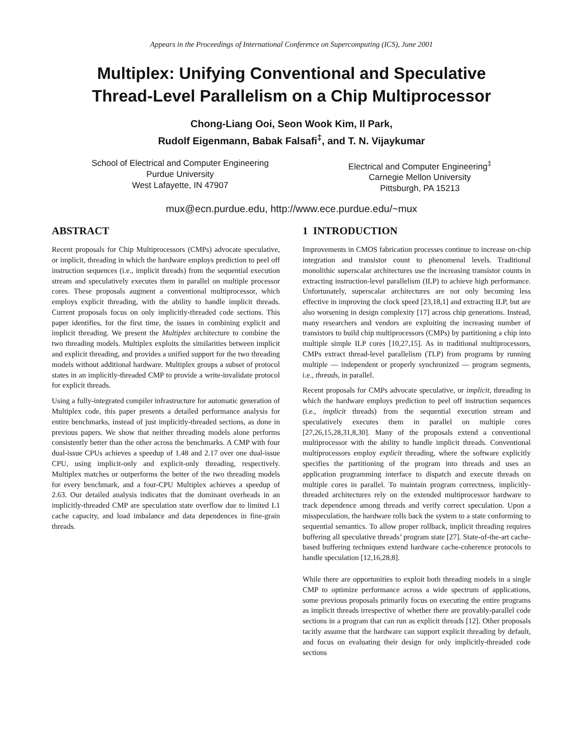Appears in the Proceedings of International Conference on Supercomputing (ICS), June 2001
Multiplex: Unifying Conventional and Speculative
Thread-Level Parallelism on a Chip Multiprocessor
Chong-Liang Ooi, Seon Wook Kim, Il Park,
Rudolf Eigenmann, Babak Falsafi<sup>‡</sup>, and T. N. Vijaykumar
School of Electrical and Computer Engineering
Purdue University
West Lafayette, IN 47907
Electrical and Computer Engineering<sup>‡</sup>
Carnegie Mellon University
Pittsburgh, PA 15213
mux@ecn.purdue.edu, http://www.ece.purdue.edu/~mux
ABSTRACT
Recent proposals for Chip Multiprocessors (CMPs) advocate speculative, or implicit, threading in which the hardware employs prediction to peel off instruction sequences (i.e., implicit threads) from the sequential execution stream and speculatively executes them in parallel on multiple processor cores. These proposals augment a conventional multiprocessor, which employs explicit threading, with the ability to handle implicit threads. Current proposals focus on only implicitly-threaded code sections. This paper identifies, for the first time, the issues in combining explicit and implicit threading. We present the Multiplex architecture to combine the two threading models. Multiplex exploits the similarities between implicit and explicit threading, and provides a unified support for the two threading models without additional hardware. Multiplex groups a subset of protocol states in an implicitly-threaded CMP to provide a write-invalidate protocol for explicit threads.
Using a fully-integrated compiler infrastructure for automatic generation of Multiplex code, this paper presents a detailed performance analysis for entire benchmarks, instead of just implicitly-threaded sections, as done in previous papers. We show that neither threading models alone performs consistently better than the other across the benchmarks. A CMP with four dual-issue CPUs achieves a speedup of 1.48 and 2.17 over one dual-issue CPU, using implicit-only and explicit-only threading, respectively. Multiplex matches or outperforms the better of the two threading models for every benchmark, and a four-CPU Multiplex achieves a speedup of 2.63. Our detailed analysis indicates that the dominant overheads in an implicitly-threaded CMP are speculation state overflow due to limited L1 cache capacity, and load imbalance and data dependences in fine-grain threads.
1 INTRODUCTION
Improvements in CMOS fabrication processes continue to increase on-chip integration and transistor count to phenomenal levels. Traditional monolithic superscalar architectures use the increasing transistor counts in extracting instruction-level parallelism (ILP) to achieve high performance. Unfortunately, superscalar architectures are not only becoming less effective in improving the clock speed [23,18,1] and extracting ILP, but are also worsening in design complexity [17] across chip generations. Instead, many researchers and vendors are exploiting the increasing number of transistors to build chip multiprocessors (CMPs) by partitioning a chip into multiple simple ILP cores [10,27,15]. As in traditional multiprocessors, CMPs extract thread-level parallelism (TLP) from programs by running multiple — independent or properly synchronized — program segments, i.e., threads, in parallel.
Recent proposals for CMPs advocate speculative, or implicit, threading in which the hardware employs prediction to peel off instruction sequences (i.e., implicit threads) from the sequential execution stream and speculatively executes them in parallel on multiple cores [27,26,15,28,31,8,30]. Many of the proposals extend a conventional multiprocessor with the ability to handle implicit threads. Conventional multiprocessors employ explicit threading, where the software explicitly specifies the partitioning of the program into threads and uses an application programming interface to dispatch and execute threads on multiple cores in parallel. To maintain program correctness, implicitly-threaded architectures rely on the extended multiprocessor hardware to track dependence among threads and verify correct speculation. Upon a misspeculation, the hardware rolls back the system to a state conforming to sequential semantics. To allow proper rollback, implicit threading requires buffering all speculative threads’ program state [27]. State-of-the-art cache-based buffering techniques extend hardware cache-coherence protocols to handle speculation [12,16,28,8].
While there are opportunities to exploit both threading models in a single CMP to optimize performance across a wide spectrum of applications, some previous proposals primarily focus on executing the entire programs as implicit threads irrespective of whether there are provably-parallel code sections in a program that can run as explicit threads [12]. Other proposals tacitly assume that the hardware can support explicit threading by default, and focus on evaluating their design for only implicitly-threaded code sections